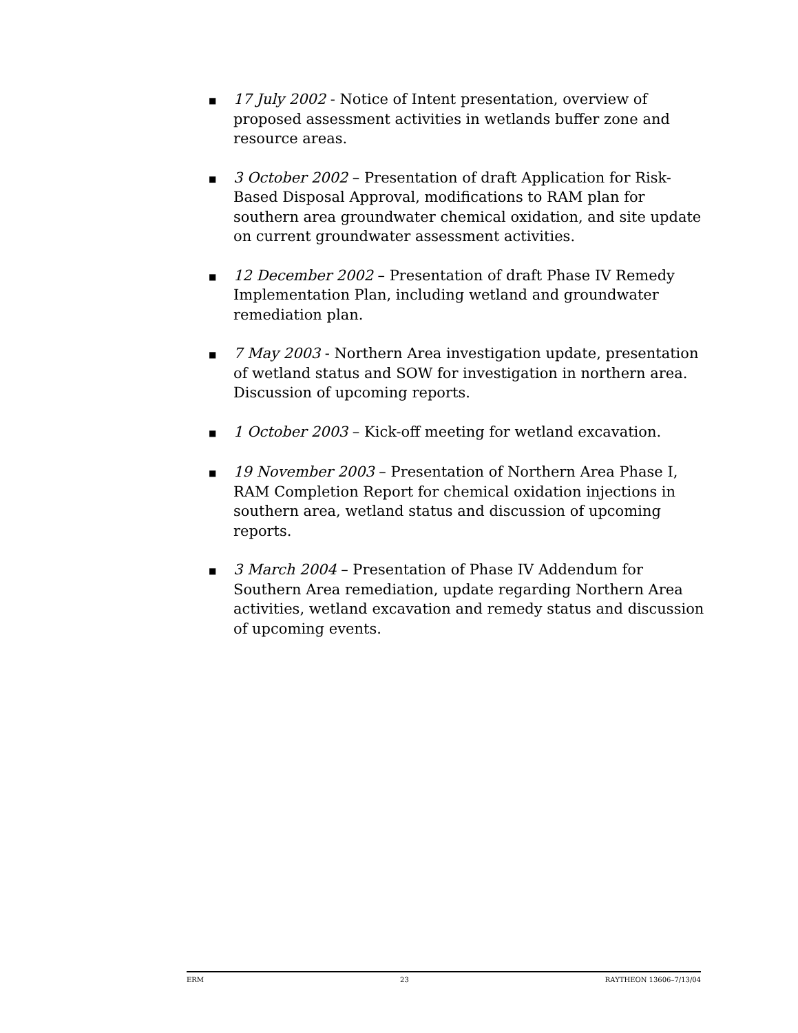■ 17 July 2002 - Notice of Intent presentation, overview of proposed assessment activities in wetlands buffer zone and resource areas.
■ 3 October 2002 – Presentation of draft Application for Risk-Based Disposal Approval, modifications to RAM plan for southern area groundwater chemical oxidation, and site update on current groundwater assessment activities.
■ 12 December 2002 – Presentation of draft Phase IV Remedy Implementation Plan, including wetland and groundwater remediation plan.
■ 7 May 2003 - Northern Area investigation update, presentation of wetland status and SOW for investigation in northern area. Discussion of upcoming reports.
■ 1 October 2003 – Kick-off meeting for wetland excavation.
■ 19 November 2003 – Presentation of Northern Area Phase I, RAM Completion Report for chemical oxidation injections in southern area, wetland status and discussion of upcoming reports.
■ 3 March 2004 – Presentation of Phase IV Addendum for Southern Area remediation, update regarding Northern Area activities, wetland excavation and remedy status and discussion of upcoming events.
ERM 23 RAYTHEON 13606–7/13/04